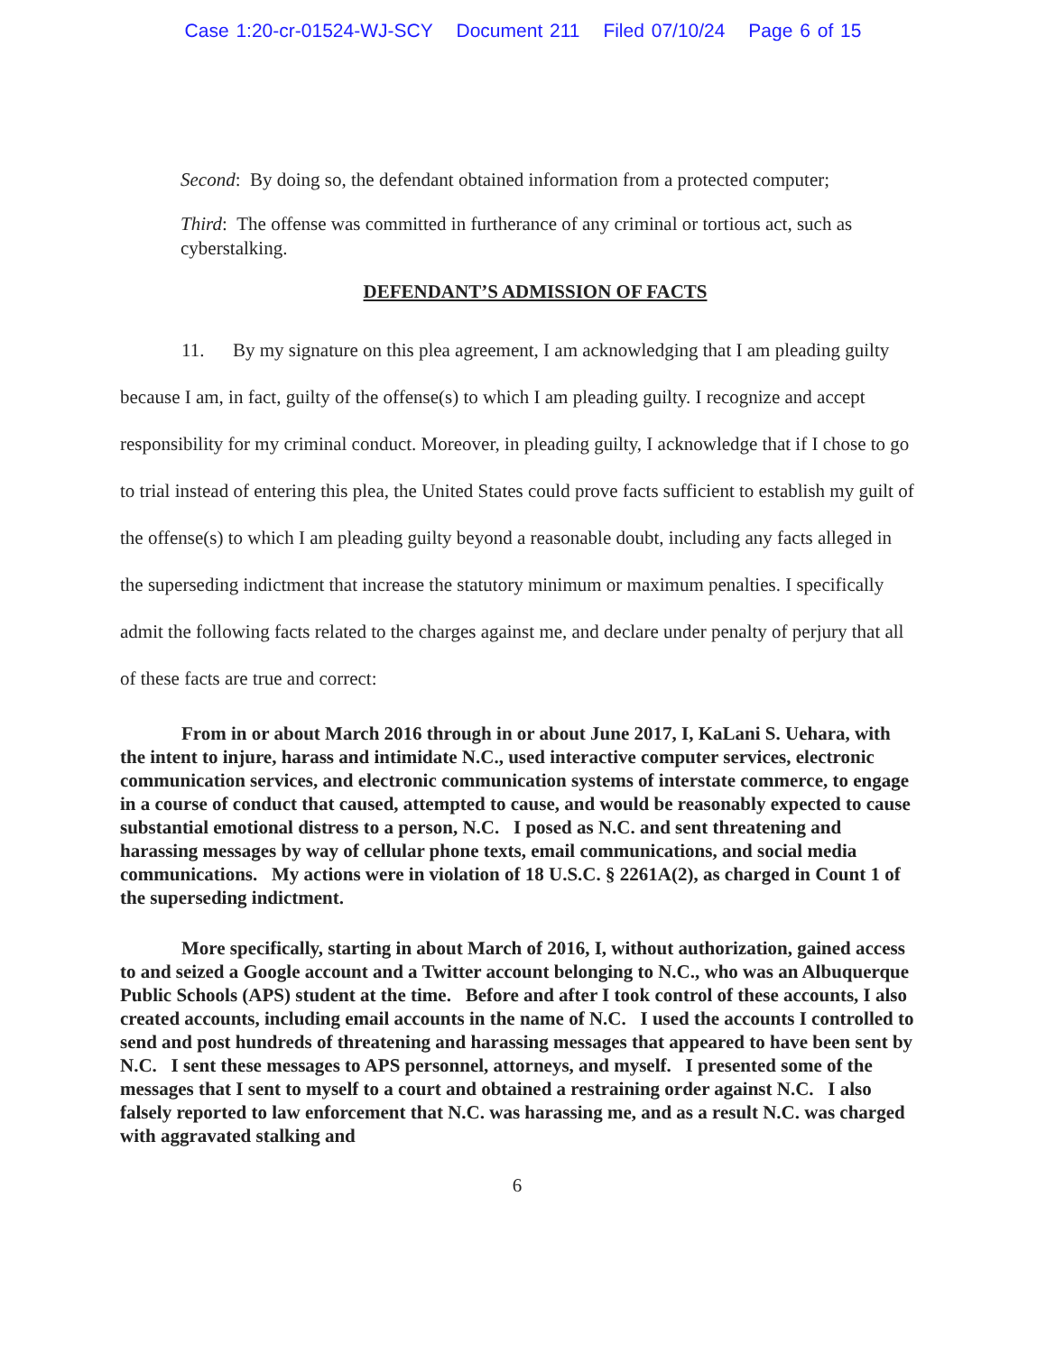Case 1:20-cr-01524-WJ-SCY Document 211 Filed 07/10/24 Page 6 of 15
Second: By doing so, the defendant obtained information from a protected computer;
Third: The offense was committed in furtherance of any criminal or tortious act, such as cyberstalking.
DEFENDANT’S ADMISSION OF FACTS
11. By my signature on this plea agreement, I am acknowledging that I am pleading guilty because I am, in fact, guilty of the offense(s) to which I am pleading guilty. I recognize and accept responsibility for my criminal conduct. Moreover, in pleading guilty, I acknowledge that if I chose to go to trial instead of entering this plea, the United States could prove facts sufficient to establish my guilt of the offense(s) to which I am pleading guilty beyond a reasonable doubt, including any facts alleged in the superseding indictment that increase the statutory minimum or maximum penalties. I specifically admit the following facts related to the charges against me, and declare under penalty of perjury that all of these facts are true and correct:
From in or about March 2016 through in or about June 2017, I, KaLani S. Uehara, with the intent to injure, harass and intimidate N.C., used interactive computer services, electronic communication services, and electronic communication systems of interstate commerce, to engage in a course of conduct that caused, attempted to cause, and would be reasonably expected to cause substantial emotional distress to a person, N.C. I posed as N.C. and sent threatening and harassing messages by way of cellular phone texts, email communications, and social media communications. My actions were in violation of 18 U.S.C. § 2261A(2), as charged in Count 1 of the superseding indictment.
More specifically, starting in about March of 2016, I, without authorization, gained access to and seized a Google account and a Twitter account belonging to N.C., who was an Albuquerque Public Schools (APS) student at the time. Before and after I took control of these accounts, I also created accounts, including email accounts in the name of N.C. I used the accounts I controlled to send and post hundreds of threatening and harassing messages that appeared to have been sent by N.C. I sent these messages to APS personnel, attorneys, and myself. I presented some of the messages that I sent to myself to a court and obtained a restraining order against N.C. I also falsely reported to law enforcement that N.C. was harassing me, and as a result N.C. was charged with aggravated stalking and
6